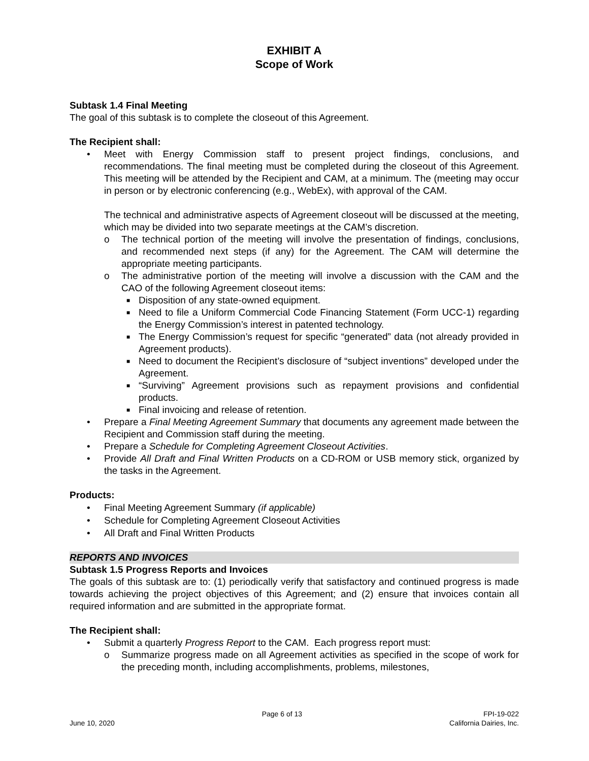EXHIBIT A
Scope of Work
Subtask 1.4 Final Meeting
The goal of this subtask is to complete the closeout of this Agreement.
The Recipient shall:
• Meet with Energy Commission staff to present project findings, conclusions, and recommendations. The final meeting must be completed during the closeout of this Agreement. This meeting will be attended by the Recipient and CAM, at a minimum. The (meeting may occur in person or by electronic conferencing (e.g., WebEx), with approval of the CAM.
The technical and administrative aspects of Agreement closeout will be discussed at the meeting, which may be divided into two separate meetings at the CAM’s discretion.
o The technical portion of the meeting will involve the presentation of findings, conclusions, and recommended next steps (if any) for the Agreement. The CAM will determine the appropriate meeting participants.
o The administrative portion of the meeting will involve a discussion with the CAM and the CAO of the following Agreement closeout items:
■ Disposition of any state-owned equipment.
■ Need to file a Uniform Commercial Code Financing Statement (Form UCC-1) regarding the Energy Commission’s interest in patented technology.
■ The Energy Commission’s request for specific “generated” data (not already provided in Agreement products).
■ Need to document the Recipient’s disclosure of “subject inventions” developed under the Agreement.
■ “Surviving” Agreement provisions such as repayment provisions and confidential products.
■ Final invoicing and release of retention.
• Prepare a Final Meeting Agreement Summary that documents any agreement made between the Recipient and Commission staff during the meeting.
• Prepare a Schedule for Completing Agreement Closeout Activities.
• Provide All Draft and Final Written Products on a CD-ROM or USB memory stick, organized by the tasks in the Agreement.
Products:
• Final Meeting Agreement Summary (if applicable)
• Schedule for Completing Agreement Closeout Activities
• All Draft and Final Written Products
REPORTS AND INVOICES
Subtask 1.5 Progress Reports and Invoices
The goals of this subtask are to: (1) periodically verify that satisfactory and continued progress is made towards achieving the project objectives of this Agreement; and (2) ensure that invoices contain all required information and are submitted in the appropriate format.
The Recipient shall:
• Submit a quarterly Progress Report to the CAM. Each progress report must:
o Summarize progress made on all Agreement activities as specified in the scope of work for the preceding month, including accomplishments, problems, milestones,
June 10, 2020 Page 6 of 13 FPI-19-022
California Dairies, Inc.